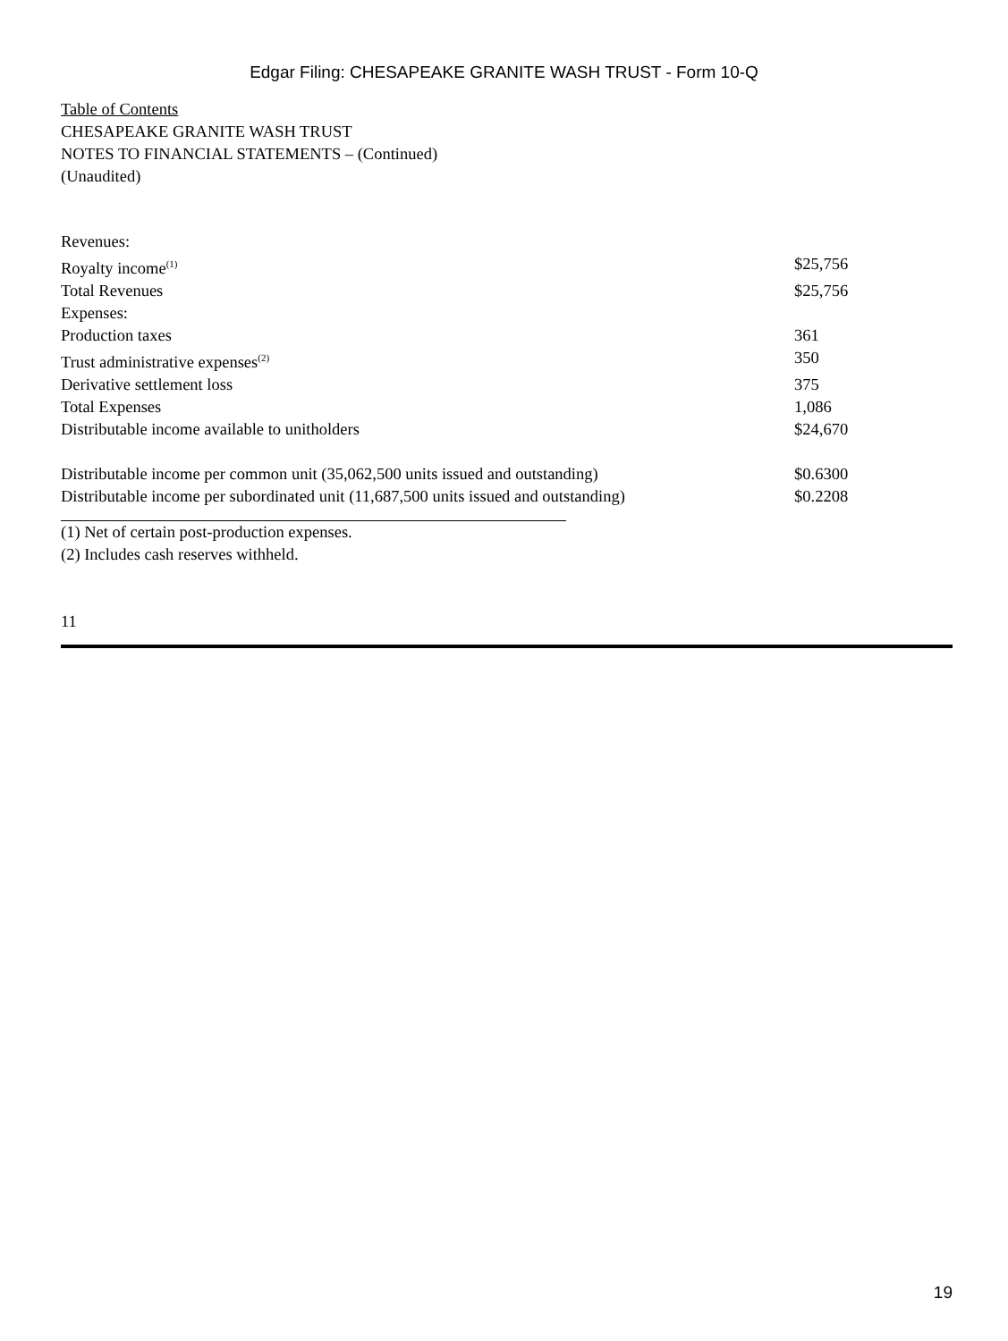Edgar Filing: CHESAPEAKE GRANITE WASH TRUST - Form 10-Q
Table of Contents
CHESAPEAKE GRANITE WASH TRUST
NOTES TO FINANCIAL STATEMENTS – (Continued)
(Unaudited)
| Revenues: | |
| Royalty income<sup>(1)</sup> | $25,756 |
| Total Revenues | $25,756 |
| Expenses: | |
| Production taxes | 361 |
| Trust administrative expenses<sup>(2)</sup> | 350 |
| Derivative settlement loss | 375 |
| Total Expenses | 1,086 |
| Distributable income available to unitholders | $24,670 |
| Distributable income per common unit (35,062,500 units issued and outstanding) | $0.6300 |
| Distributable income per subordinated unit (11,687,500 units issued and outstanding) | $0.2208 |
(1) Net of certain post-production expenses.
(2) Includes cash reserves withheld.
11
19